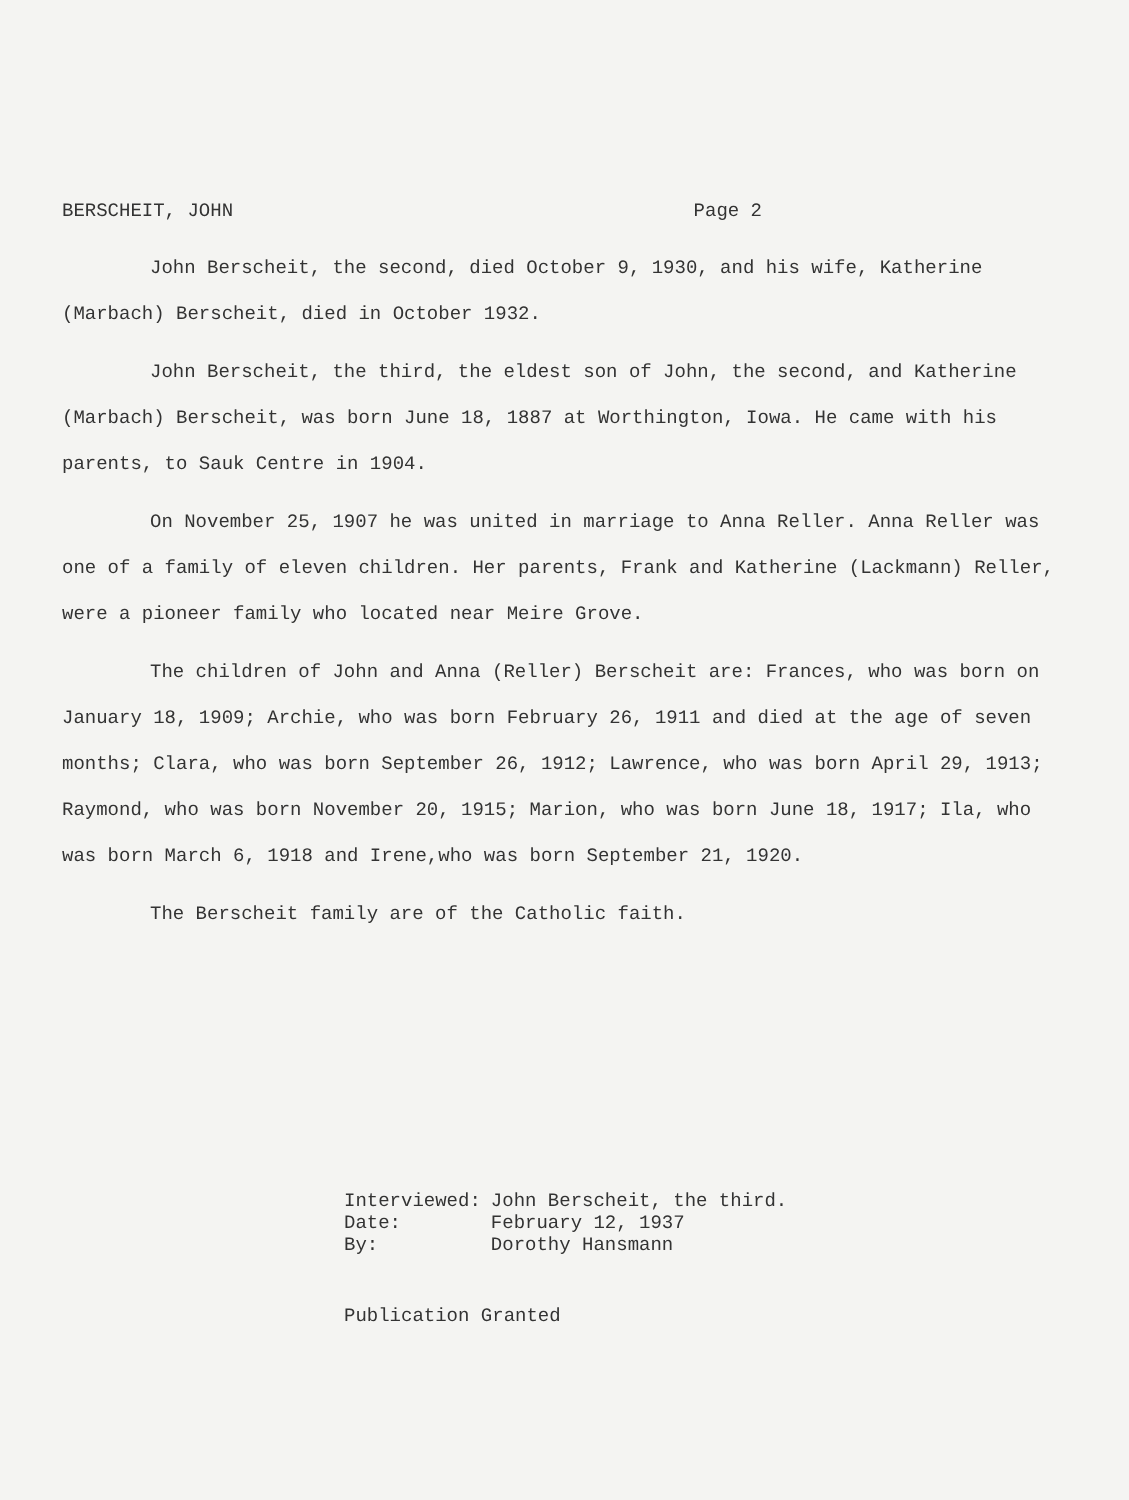BERSCHEIT, JOHN Page 2
John Berscheit, the second, died October 9, 1930, and his wife, Katherine (Marbach) Berscheit, died in October 1932.
John Berscheit, the third, the eldest son of John, the second, and Katherine (Marbach) Berscheit, was born June 18, 1887 at Worthington, Iowa. He came with his parents, to Sauk Centre in 1904.
On November 25, 1907 he was united in marriage to Anna Reller. Anna Reller was one of a family of eleven children. Her parents, Frank and Katherine (Lackmann) Reller, were a pioneer family who located near Meire Grove.
The children of John and Anna (Reller) Berscheit are: Frances, who was born on January 18, 1909; Archie, who was born February 26, 1911 and died at the age of seven months; Clara, who was born September 26, 1912; Lawrence, who was born April 29, 1913; Raymond, who was born November 20, 1915; Marion, who was born June 18, 1917; Ila, who was born March 6, 1918 and Irene,who was born September 21, 1920.
The Berscheit family are of the Catholic faith.
| Interviewed: | John Berscheit, the third. |
| Date: | February 12, 1937 |
| By: | Dorothy Hansmann |
Publication Granted